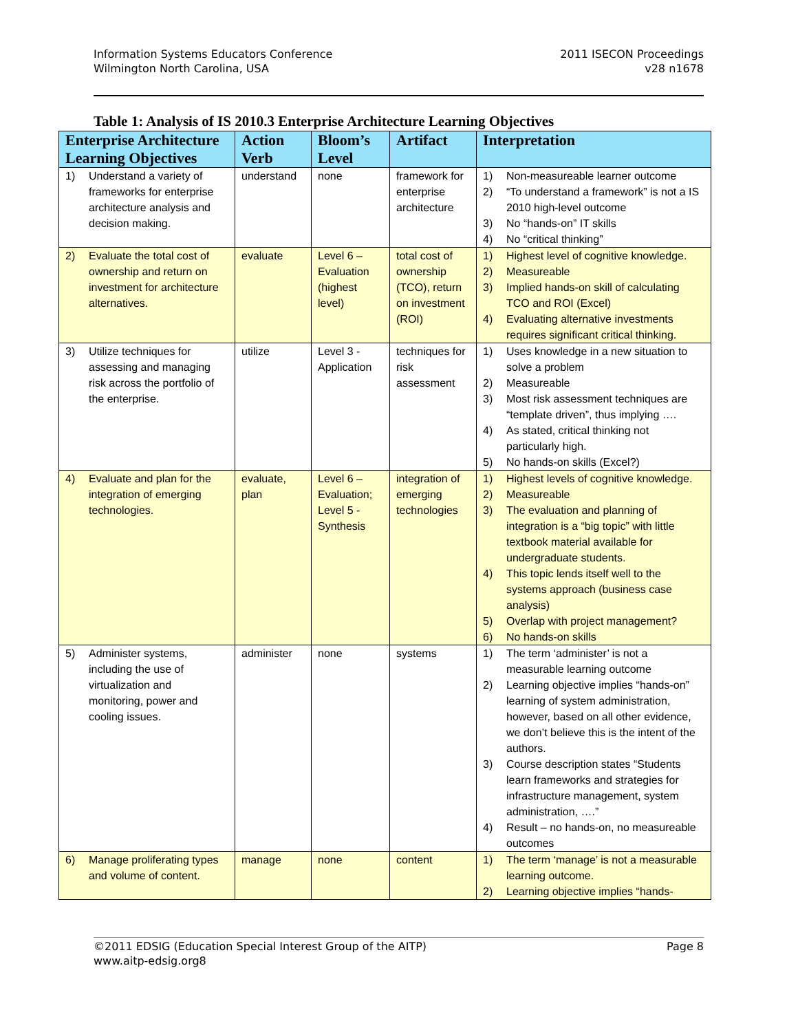Information Systems Educators Conference
Wilmington North Carolina, USA
2011 ISECON Proceedings
v28 n1678
Table 1: Analysis of IS 2010.3 Enterprise Architecture Learning Objectives
| Enterprise Architecture Learning Objectives | Action Verb | Bloom’s Level | Artifact | Interpretation |
| --- | --- | --- | --- | --- |
| 1) Understand a variety of frameworks for enterprise architecture analysis and decision making. | understand | none | framework for enterprise architecture | 1) Non-measureable learner outcome 2) “To understand a framework” is not a IS 2010 high-level outcome 3) No “hands-on” IT skills 4) No “critical thinking” |
| 2) Evaluate the total cost of ownership and return on investment for architecture alternatives. | evaluate | Level 6 – Evaluation (highest level) | total cost of ownership (TCO), return on investment (ROI) | 1) Highest level of cognitive knowledge. 2) Measureable 3) Implied hands-on skill of calculating TCO and ROI (Excel) 4) Evaluating alternative investments requires significant critical thinking. |
| 3) Utilize techniques for assessing and managing risk across the portfolio of the enterprise. | utilize | Level 3 - Application | techniques for risk assessment | 1) Uses knowledge in a new situation to solve a problem 2) Measureable 3) Most risk assessment techniques are “template driven”, thus implying …. 4) As stated, critical thinking not particularly high. 5) No hands-on skills (Excel?) |
| 4) Evaluate and plan for the integration of emerging technologies. | evaluate, plan | Level 6 – Evaluation; Level 5 - Synthesis | integration of emerging technologies | 1) Highest levels of cognitive knowledge. 2) Measureable 3) The evaluation and planning of integration is a “big topic” with little textbook material available for undergraduate students. 4) This topic lends itself well to the systems approach (business case analysis) 5) Overlap with project management? 6) No hands-on skills |
| 5) Administer systems, including the use of virtualization and monitoring, power and cooling issues. | administer | none | systems | 1) The term ‘administer’ is not a measurable learning outcome 2) Learning objective implies “hands-on” learning of system administration, however, based on all other evidence, we don’t believe this is the intent of the authors. 3) Course description states “Students learn frameworks and strategies for infrastructure management, system administration, ….” 4) Result – no hands-on, no measureable outcomes |
| 6) Manage proliferating types and volume of content. | manage | none | content | 1) The term ‘manage’ is not a measurable learning outcome. 2) Learning objective implies “hands- |
©2011 EDSIG (Education Special Interest Group of the AITP)
www.aitp-edsig.org8
Page 8